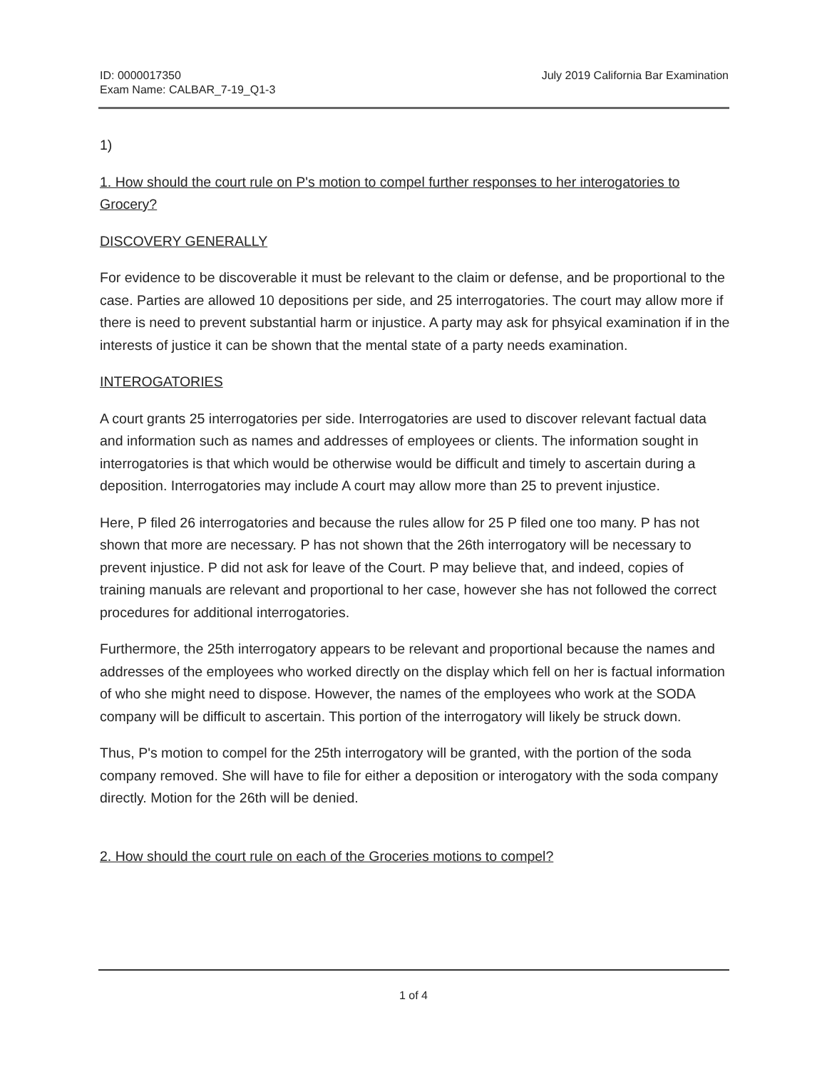ID: 0000017350
Exam Name: CALBAR_7-19_Q1-3
July 2019 California Bar Examination
1)
1. How should the court rule on P's motion to compel further responses to her interogatories to Grocery?
DISCOVERY GENERALLY
For evidence to be discoverable it must be relevant to the claim or defense, and be proportional to the case. Parties are allowed 10 depositions per side, and 25 interrogatories. The court may allow more if there is need to prevent substantial harm or injustice. A party may ask for phsyical examination if in the interests of justice it can be shown that the mental state of a party needs examination.
INTEROGATORIES
A court grants 25 interrogatories per side. Interrogatories are used to discover relevant factual data and information such as names and addresses of employees or clients. The information sought in interrogatories is that which would be otherwise would be difficult and timely to ascertain during a deposition. Interrogatories may include A court may allow more than 25 to prevent injustice.
Here, P filed 26 interrogatories and because the rules allow for 25 P filed one too many. P has not shown that more are necessary. P has not shown that the 26th interrogatory will be necessary to prevent injustice. P did not ask for leave of the Court. P may believe that, and indeed, copies of training manuals are relevant and proportional to her case, however she has not followed the correct procedures for additional interrogatories.
Furthermore, the 25th interrogatory appears to be relevant and proportional because the names and addresses of the employees who worked directly on the display which fell on her is factual information of who she might need to dispose. However, the names of the employees who work at the SODA company will be difficult to ascertain. This portion of the interrogatory will likely be struck down.
Thus, P's motion to compel for the 25th interrogatory will be granted, with the portion of the soda company removed. She will have to file for either a deposition or interogatory with the soda company directly. Motion for the 26th will be denied.
2. How should the court rule on each of the Groceries motions to compel?
1 of 4